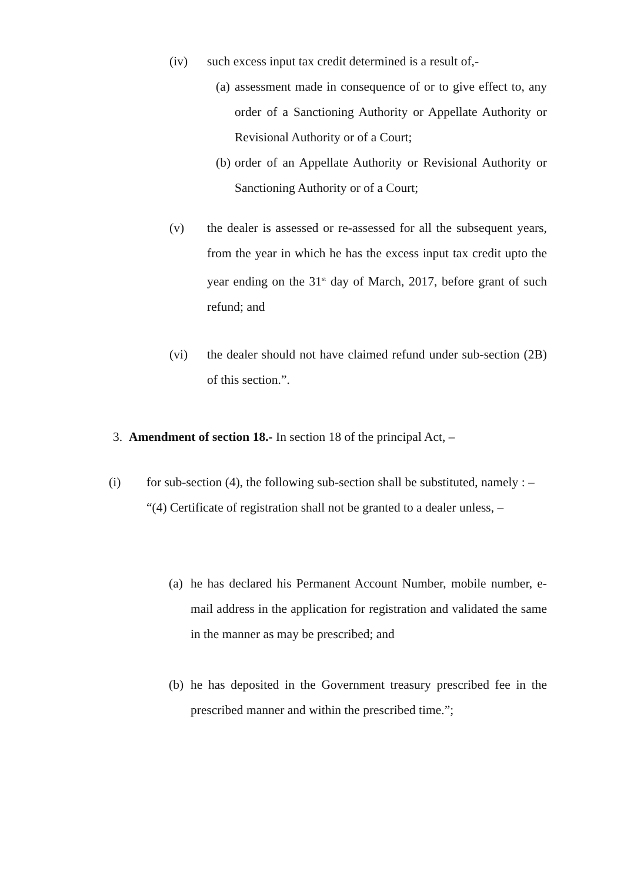(iv) such excess input tax credit determined is a result of,-
(a) assessment made in consequence of or to give effect to, any order of a Sanctioning Authority or Appellate Authority or Revisional Authority or of a Court;
(b) order of an Appellate Authority or Revisional Authority or Sanctioning Authority or of a Court;
(v) the dealer is assessed or re-assessed for all the subsequent years, from the year in which he has the excess input tax credit upto the year ending on the 31<sup>st</sup> day of March, 2017, before grant of such refund; and
(vi) the dealer should not have claimed refund under sub-section (2B) of this section.”.
3. Amendment of section 18.- In section 18 of the principal Act, –
(i) for sub-section (4), the following sub-section shall be substituted, namely : –
“(4) Certificate of registration shall not be granted to a dealer unless, –
(a) he has declared his Permanent Account Number, mobile number, e-mail address in the application for registration and validated the same in the manner as may be prescribed; and
(b) he has deposited in the Government treasury prescribed fee in the prescribed manner and within the prescribed time.”;